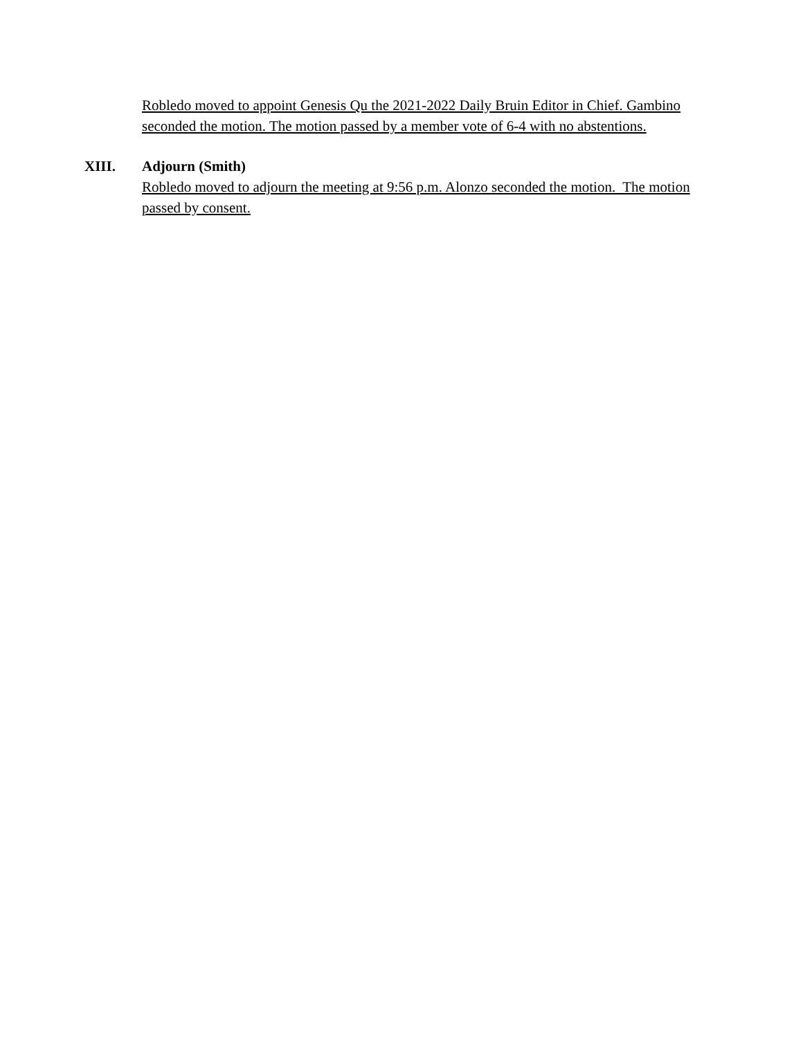Robledo moved to appoint Genesis Qu the 2021-2022 Daily Bruin Editor in Chief. Gambino seconded the motion. The motion passed by a member vote of 6-4 with no abstentions.
XIII. Adjourn (Smith)
Robledo moved to adjourn the meeting at 9:56 p.m. Alonzo seconded the motion. The motion passed by consent.